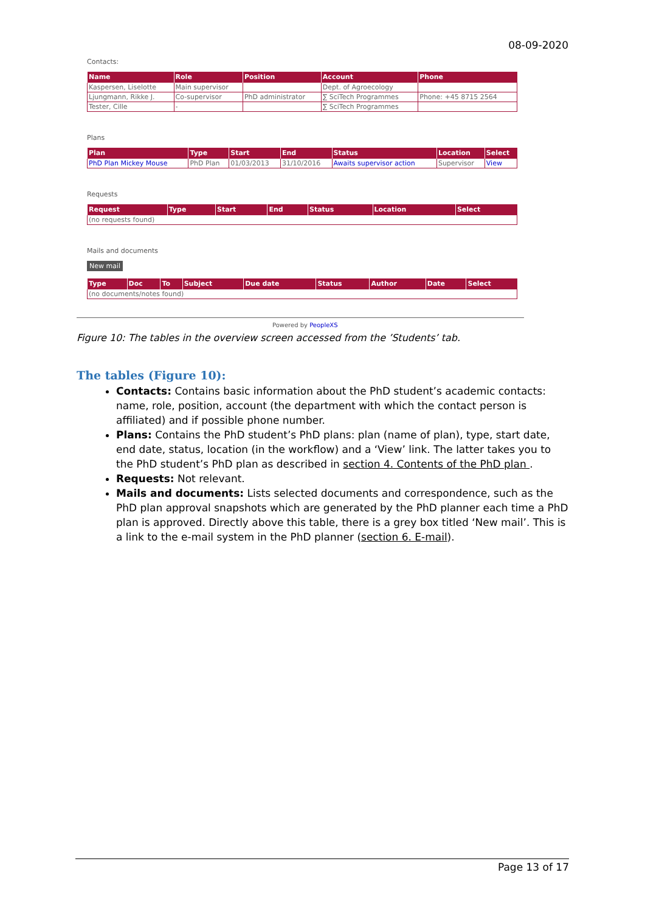08-09-2020
Contacts:
| Name | Role | Position | Account | Phone |
| --- | --- | --- | --- | --- |
| Kaspersen, Liselotte | Main supervisor | | Dept. of Agroecology | |
| Ljungmann, Rikke J. | Co-supervisor | PhD administrator | ∑ SciTech Programmes | Phone: +45 8715 2564 |
| Tester, Cille | - | | ∑ SciTech Programmes | |
Plans
| Plan | Type | Start | End | Status | Location | Select |
| --- | --- | --- | --- | --- | --- | --- |
| PhD Plan Mickey Mouse | PhD Plan | 01/03/2013 | 31/10/2016 | Awaits supervisor action | Supervisor | View |
Requests
| Request | Type | Start | End | Status | Location | Select |
| --- | --- | --- | --- | --- | --- | --- |
| (no requests found) | | | | | | |
Mails and documents
New mail
| Type | Doc | To | Subject | Due date | Status | Author | Date | Select |
| --- | --- | --- | --- | --- | --- | --- | --- | --- |
| (no documents/notes found) | | | | | | | | |
Powered by PeopleXS
Figure 10: The tables in the overview screen accessed from the ’Students’ tab.
The tables (Figure 10):
Contacts: Contains basic information about the PhD student’s academic contacts: name, role, position, account (the department with which the contact person is affiliated) and if possible phone number.
Plans: Contains the PhD student’s PhD plans: plan (name of plan), type, start date, end date, status, location (in the workflow) and a ‘View’ link. The latter takes you to the PhD student’s PhD plan as described in section 4. Contents of the PhD plan .
Requests: Not relevant.
Mails and documents: Lists selected documents and correspondence, such as the PhD plan approval snapshots which are generated by the PhD planner each time a PhD plan is approved. Directly above this table, there is a grey box titled ‘New mail’. This is a link to the e-mail system in the PhD planner (section 6. E-mail).
Page 13 of 17